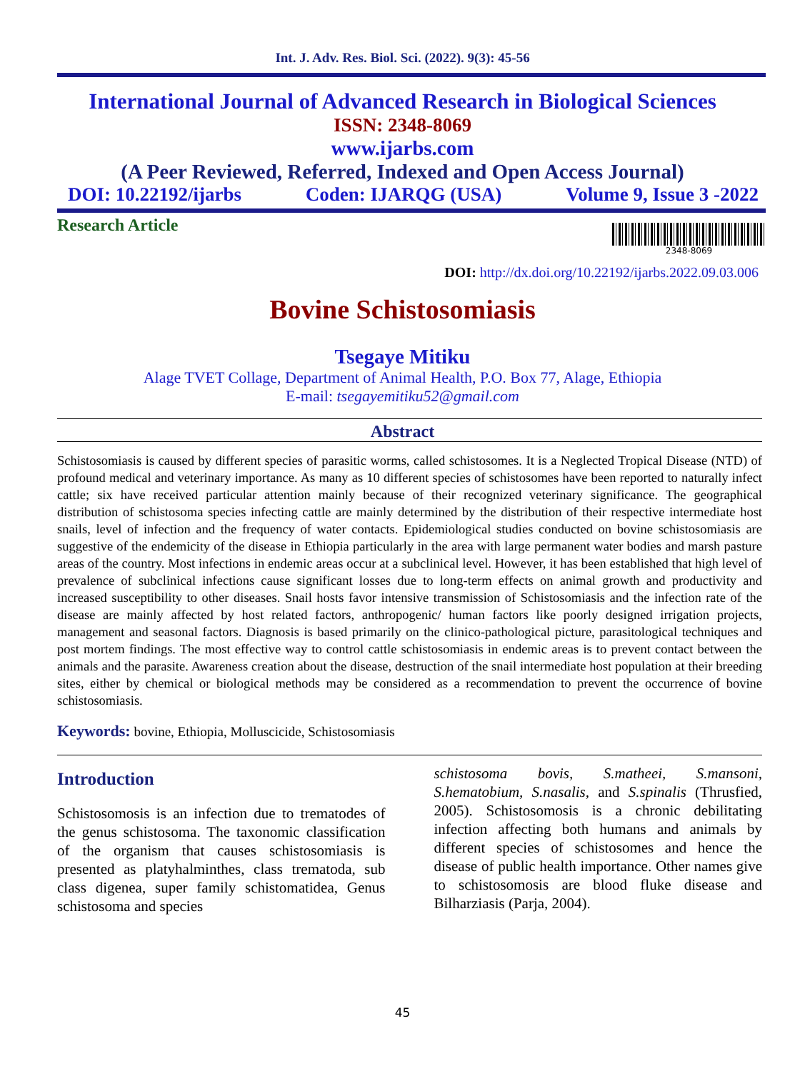Int. J. Adv. Res. Biol. Sci. (2022). 9(3): 45-56
International Journal of Advanced Research in Biological Sciences
ISSN: 2348-8069
www.ijarbs.com
(A Peer Reviewed, Referred, Indexed and Open Access Journal)
DOI: 10.22192/ijarbs Coden: IJARQG (USA) Volume 9, Issue 3 -2022
Research Article
2348-8069
DOI: http://dx.doi.org/10.22192/ijarbs.2022.09.03.006
Bovine Schistosomiasis
Tsegaye Mitiku
Alage TVET Collage, Department of Animal Health, P.O. Box 77, Alage, Ethiopia
E-mail: tsegayemitiku52@gmail.com
Abstract
Schistosomiasis is caused by different species of parasitic worms, called schistosomes. It is a Neglected Tropical Disease (NTD) of profound medical and veterinary importance. As many as 10 different species of schistosomes have been reported to naturally infect cattle; six have received particular attention mainly because of their recognized veterinary significance. The geographical distribution of schistosoma species infecting cattle are mainly determined by the distribution of their respective intermediate host snails, level of infection and the frequency of water contacts. Epidemiological studies conducted on bovine schistosomiasis are suggestive of the endemicity of the disease in Ethiopia particularly in the area with large permanent water bodies and marsh pasture areas of the country. Most infections in endemic areas occur at a subclinical level. However, it has been established that high level of prevalence of subclinical infections cause significant losses due to long-term effects on animal growth and productivity and increased susceptibility to other diseases. Snail hosts favor intensive transmission of Schistosomiasis and the infection rate of the disease are mainly affected by host related factors, anthropogenic/ human factors like poorly designed irrigation projects, management and seasonal factors. Diagnosis is based primarily on the clinico-pathological picture, parasitological techniques and post mortem findings. The most effective way to control cattle schistosomiasis in endemic areas is to prevent contact between the animals and the parasite. Awareness creation about the disease, destruction of the snail intermediate host population at their breeding sites, either by chemical or biological methods may be considered as a recommendation to prevent the occurrence of bovine schistosomiasis.
Keywords: bovine, Ethiopia, Molluscicide, Schistosomiasis
Introduction
Schistosomosis is an infection due to trematodes of the genus schistosoma. The taxonomic classification of the organism that causes schistosomiasis is presented as platyhalminthes, class trematoda, sub class digenea, super family schistomatidea, Genus schistosoma and species
schistosoma bovis, S.matheei, S.mansoni, S.hematobium, S.nasalis, and S.spinalis (Thrusfied, 2005). Schistosomosis is a chronic debilitating infection affecting both humans and animals by different species of schistosomes and hence the disease of public health importance. Other names give to schistosomosis are blood fluke disease and Bilharziasis (Parja, 2004).
45